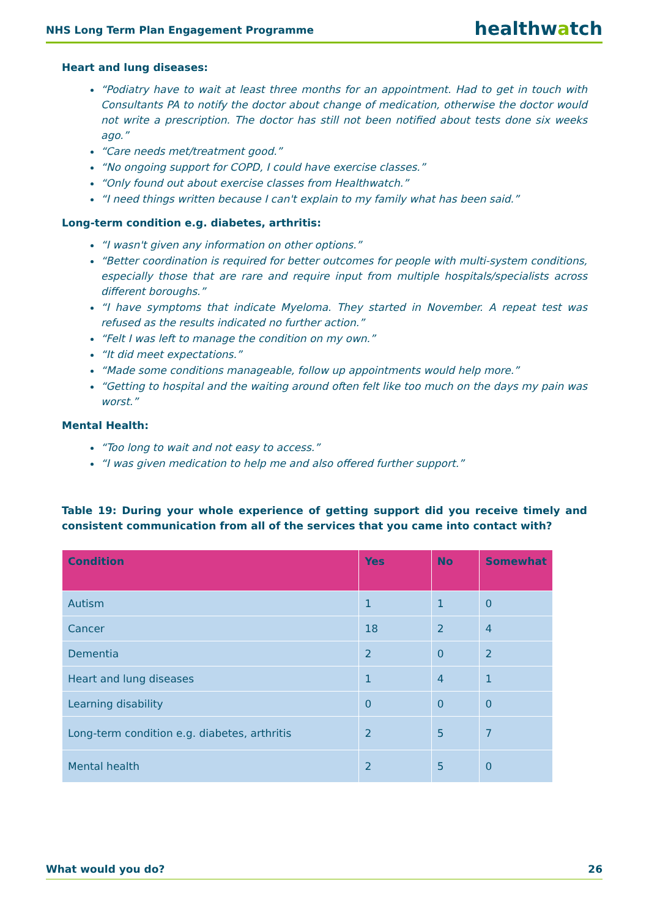NHS Long Term Plan Engagement Programme healthwatch
Heart and lung diseases:
“Podiatry have to wait at least three months for an appointment. Had to get in touch with Consultants PA to notify the doctor about change of medication, otherwise the doctor would not write a prescription. The doctor has still not been notified about tests done six weeks ago.”
“Care needs met/treatment good.”
“No ongoing support for COPD, I could have exercise classes.”
“Only found out about exercise classes from Healthwatch.”
“I need things written because I can't explain to my family what has been said.”
Long-term condition e.g. diabetes, arthritis:
“I wasn't given any information on other options.”
“Better coordination is required for better outcomes for people with multi-system conditions, especially those that are rare and require input from multiple hospitals/specialists across different boroughs.”
“I have symptoms that indicate Myeloma. They started in November. A repeat test was refused as the results indicated no further action.”
“Felt I was left to manage the condition on my own.”
“It did meet expectations.”
“Made some conditions manageable, follow up appointments would help more.”
“Getting to hospital and the waiting around often felt like too much on the days my pain was worst.”
Mental Health:
“Too long to wait and not easy to access.”
“I was given medication to help me and also offered further support.”
Table 19: During your whole experience of getting support did you receive timely and consistent communication from all of the services that you came into contact with?
| Condition | Yes | No | Somewhat |
| --- | --- | --- | --- |
| Autism | 1 | 1 | 0 |
| Cancer | 18 | 2 | 4 |
| Dementia | 2 | 0 | 2 |
| Heart and lung diseases | 1 | 4 | 1 |
| Learning disability | 0 | 0 | 0 |
| Long-term condition e.g. diabetes, arthritis | 2 | 5 | 7 |
| Mental health | 2 | 5 | 0 |
What would you do? 26